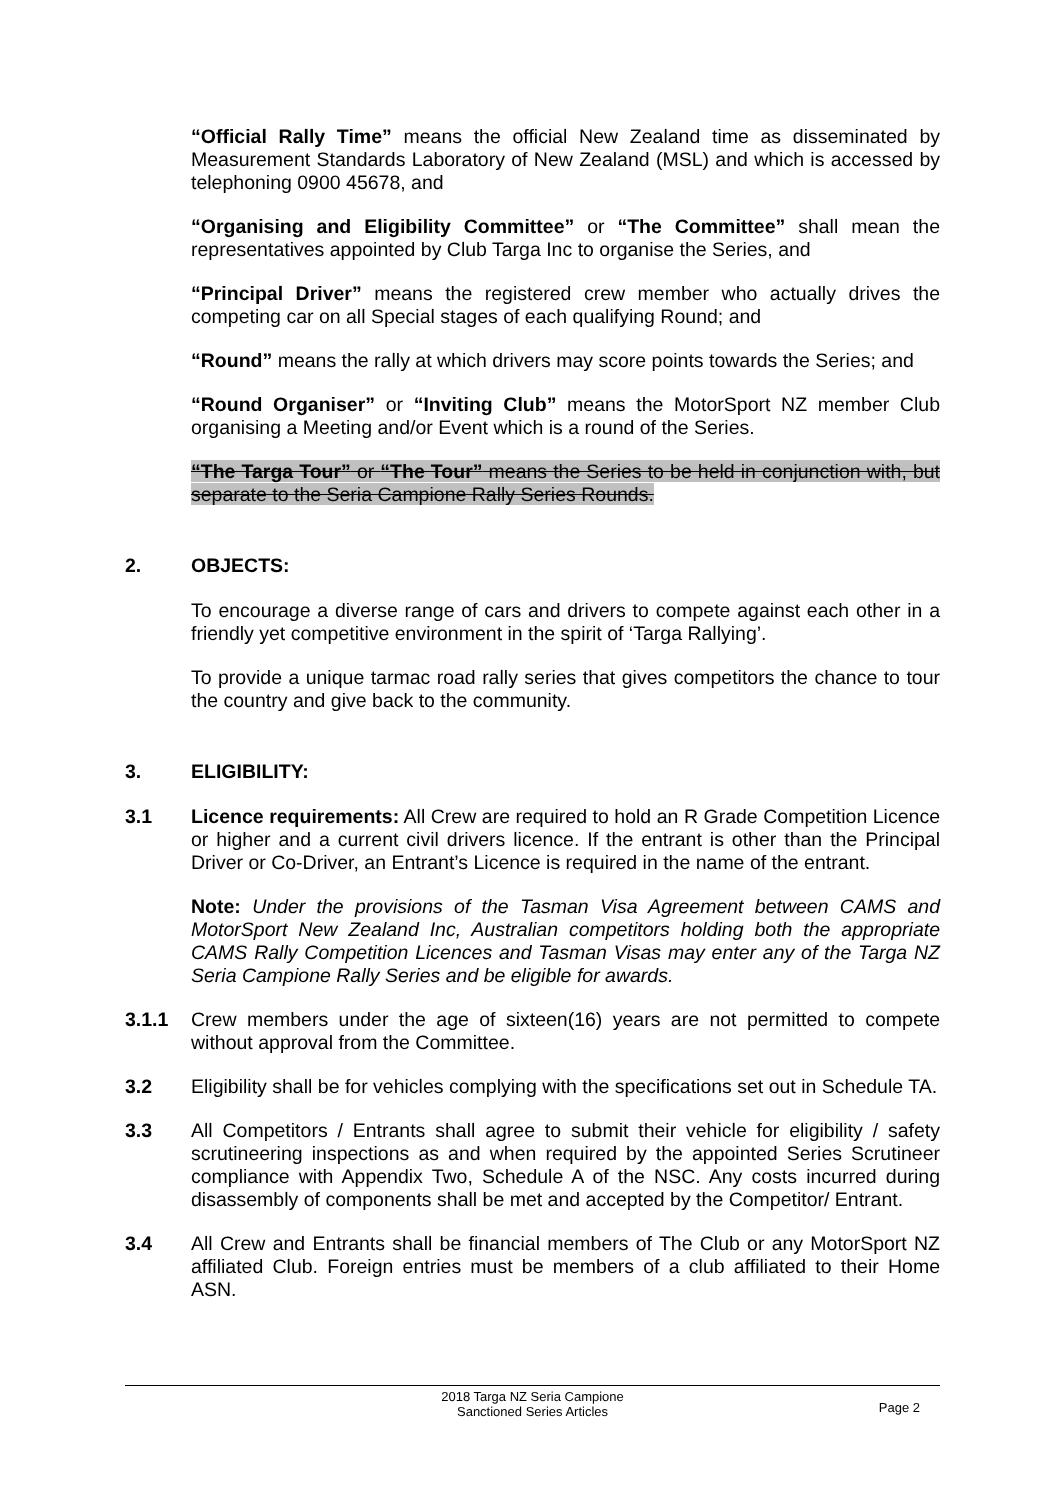“Official Rally Time” means the official New Zealand time as disseminated by Measurement Standards Laboratory of New Zealand (MSL) and which is accessed by telephoning 0900 45678, and
“Organising and Eligibility Committee” or “The Committee” shall mean the representatives appointed by Club Targa Inc to organise the Series, and
“Principal Driver” means the registered crew member who actually drives the competing car on all Special stages of each qualifying Round; and
“Round” means the rally at which drivers may score points towards the Series; and
“Round Organiser” or “Inviting Club” means the MotorSport NZ member Club organising a Meeting and/or Event which is a round of the Series.
“The Targa Tour” or “The Tour” means the Series to be held in conjunction with, but separate to the Seria Campione Rally Series Rounds.
2. OBJECTS:
To encourage a diverse range of cars and drivers to compete against each other in a friendly yet competitive environment in the spirit of ‘Targa Rallying’.
To provide a unique tarmac road rally series that gives competitors the chance to tour the country and give back to the community.
3. ELIGIBILITY:
3.1 Licence requirements: All Crew are required to hold an R Grade Competition Licence or higher and a current civil drivers licence. If the entrant is other than the Principal Driver or Co-Driver, an Entrant’s Licence is required in the name of the entrant.
Note: Under the provisions of the Tasman Visa Agreement between CAMS and MotorSport New Zealand Inc, Australian competitors holding both the appropriate CAMS Rally Competition Licences and Tasman Visas may enter any of the Targa NZ Seria Campione Rally Series and be eligible for awards.
3.1.1 Crew members under the age of sixteen(16) years are not permitted to compete without approval from the Committee.
3.2 Eligibility shall be for vehicles complying with the specifications set out in Schedule TA.
3.3 All Competitors / Entrants shall agree to submit their vehicle for eligibility / safety scrutineering inspections as and when required by the appointed Series Scrutineer compliance with Appendix Two, Schedule A of the NSC. Any costs incurred during disassembly of components shall be met and accepted by the Competitor/ Entrant.
3.4 All Crew and Entrants shall be financial members of The Club or any MotorSport NZ affiliated Club. Foreign entries must be members of a club affiliated to their Home ASN.
2018 Targa NZ Seria Campione
Sanctioned Series Articles
Page 2